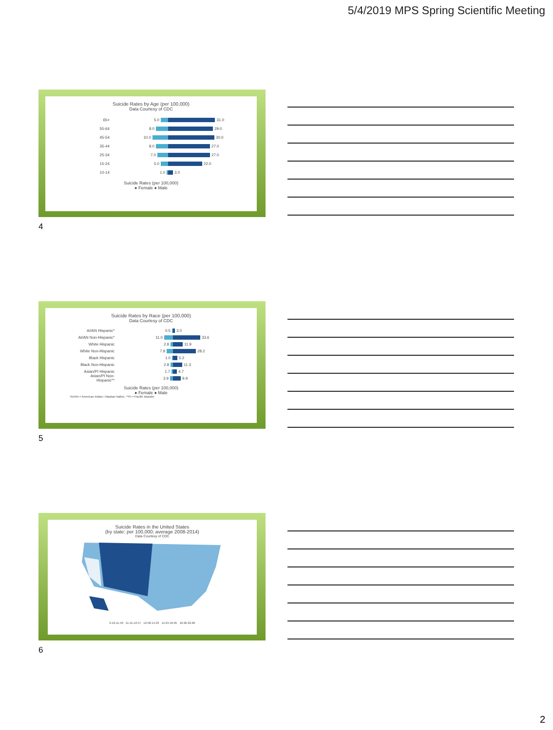5/4/2019 MPS Spring Scientific Meeting
Suicide Rates by Age (per 100,000)
Data Courtesy of CDC
65+
5.0 31.0
55-64
8.0 29.0
45-54
10.0 30.0
35-44
8.0 27.0
25-34
7.0 27.0
15-24
5.0 22.0
10-14
1.0 3.0
Suicide Rates (per 100,000)
● Female ● Male
4
Suicide Rates by Race (per 100,000)
Data Courtesy of CDC
AI/AN Hispanic*
0.5 3.0
AI/AN Non-Hispanic*
11.0 33.6
White Hispanic
2.8 11.9
White Non-Hispanic
7.9 28.2
Black Hispanic
1.0 5.2
Black Non-Hispanic
2.8 11.3
Asian/PI Hispanic
1.7 4.7
Asian/PI Non-Hispanic**
3.9 9.9
Suicide Rates (per 100,000)
● Female ● Male
*AI/AN = American Indian / Alaskan Native, **PI = Pacific Islander
5
Suicide Rates in the United States
(by state; per 100,000; average 2008-2014)
Data Courtesy of CDC
6.19-11.40 11.41-12.57 12.58-14.23 14.24-16.95 16.96-22.60
6
2